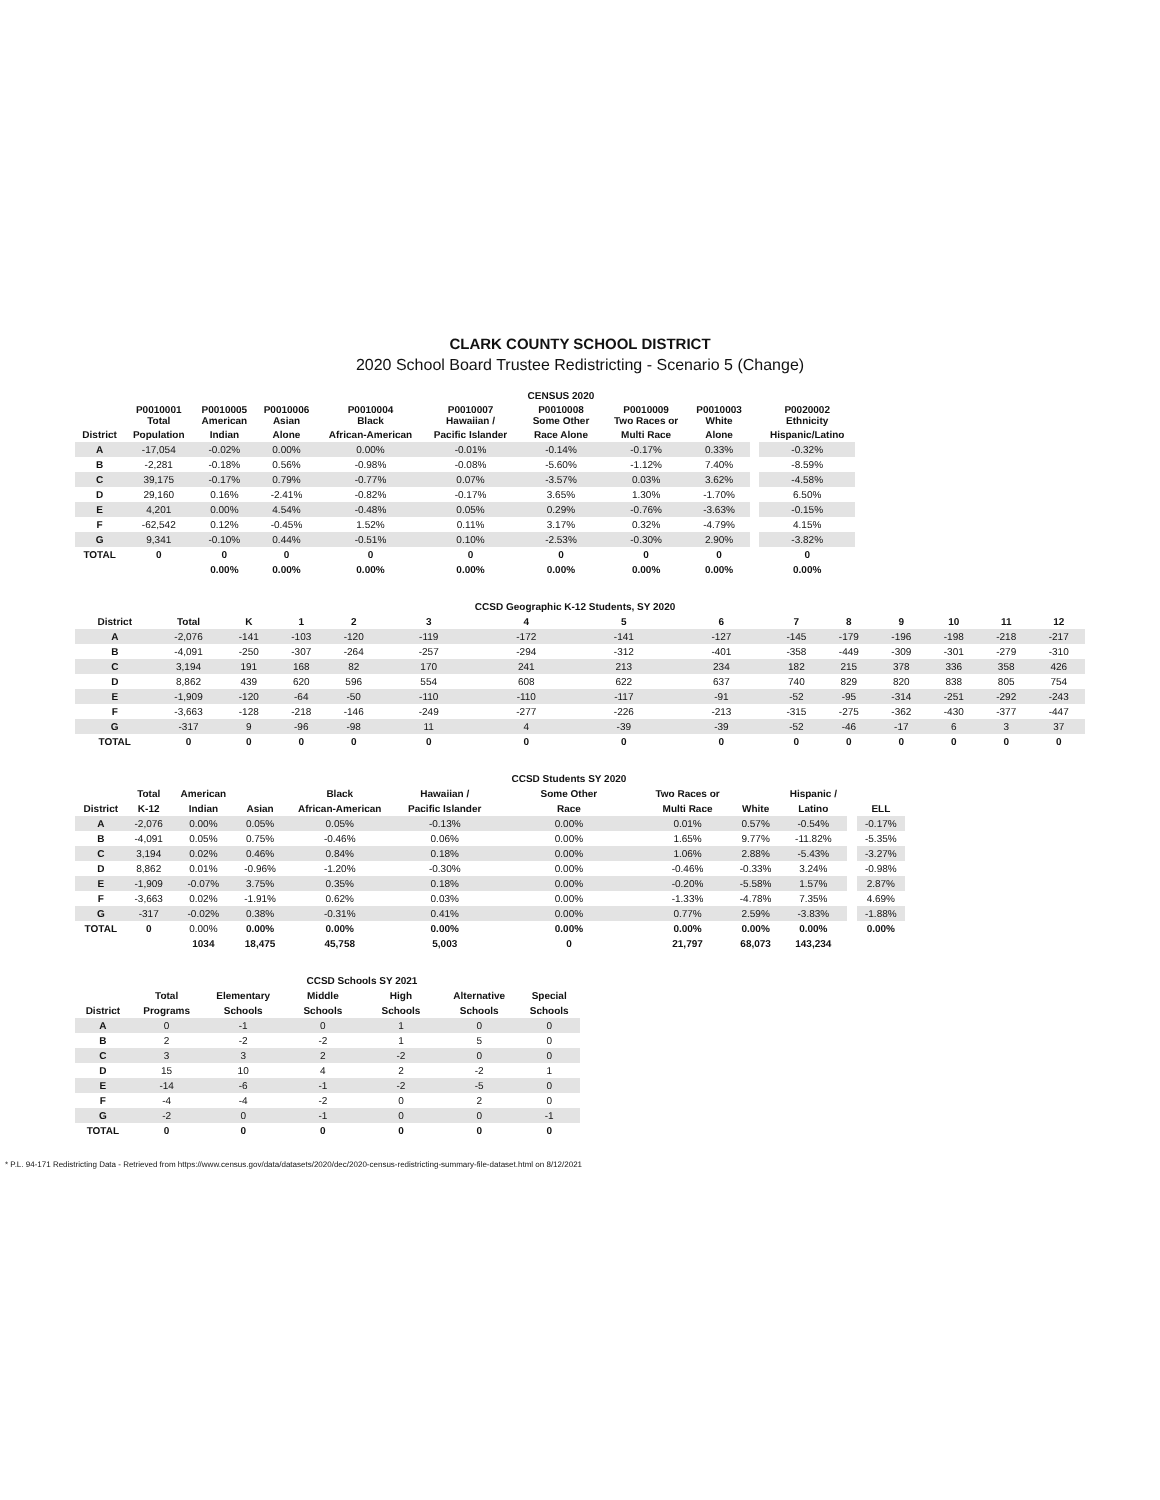CLARK COUNTY SCHOOL DISTRICT
2020 School Board Trustee Redistricting - Scenario 5 (Change)
| | | | | | | CENSUS 2020 | | | | |
| --- | --- | --- | --- | --- | --- | --- | --- | --- | --- | --- |
| | P0010001 Total | P0010005 American | P0010006 Asian | P0010004 Black | P0010007 Hawaiian / | P0010008 Some Other | P0010009 Two Races or | P0010003 White | | P0020002 Ethnicity |
| District | Population | Indian | Alone | African-American | Pacific Islander | Race Alone | Multi Race | Alone | | Hispanic/Latino |
| A | -17,054 | -0.02% | 0.00% | 0.00% | -0.01% | -0.14% | -0.17% | 0.33% | | -0.32% |
| B | -2,281 | -0.18% | 0.56% | -0.98% | -0.08% | -5.60% | -1.12% | 7.40% | | -8.59% |
| C | 39,175 | -0.17% | 0.79% | -0.77% | 0.07% | -3.57% | 0.03% | 3.62% | | -4.58% |
| D | 29,160 | 0.16% | -2.41% | -0.82% | -0.17% | 3.65% | 1.30% | -1.70% | | 6.50% |
| E | 4,201 | 0.00% | 4.54% | -0.48% | 0.05% | 0.29% | -0.76% | -3.63% | | -0.15% |
| F | -62,542 | 0.12% | -0.45% | 1.52% | 0.11% | 3.17% | 0.32% | -4.79% | | 4.15% |
| G | 9,341 | -0.10% | 0.44% | -0.51% | 0.10% | -2.53% | -0.30% | 2.90% | | -3.82% |
| TOTAL | 0 | 0 | 0 | 0 | 0 | 0 | 0 | 0 | | 0 |
| | | 0.00% | 0.00% | 0.00% | 0.00% | 0.00% | 0.00% | 0.00% | | 0.00% |
| | | | | | CCSD Geographic K-12 Students, SY 2020 | | | | | | | | | |
| --- | --- | --- | --- | --- | --- | --- | --- | --- | --- | --- | --- | --- | --- | --- |
| District | Total | K | 1 | 2 | 3 | 4 | 5 | 6 | 7 | 8 | 9 | 10 | 11 | 12 |
| A | -2,076 | -141 | -103 | -120 | -119 | -172 | -141 | -127 | -145 | -179 | -196 | -198 | -218 | -217 |
| B | -4,091 | -250 | -307 | -264 | -257 | -294 | -312 | -401 | -358 | -449 | -309 | -301 | -279 | -310 |
| C | 3,194 | 191 | 168 | 82 | 170 | 241 | 213 | 234 | 182 | 215 | 378 | 336 | 358 | 426 |
| D | 8,862 | 439 | 620 | 596 | 554 | 608 | 622 | 637 | 740 | 829 | 820 | 838 | 805 | 754 |
| E | -1,909 | -120 | -64 | -50 | -110 | -110 | -117 | -91 | -52 | -95 | -314 | -251 | -292 | -243 |
| F | -3,663 | -128 | -218 | -146 | -249 | -277 | -226 | -213 | -315 | -275 | -362 | -430 | -377 | -447 |
| G | -317 | 9 | -96 | -98 | 11 | 4 | -39 | -39 | -52 | -46 | -17 | 6 | 3 | 37 |
| TOTAL | 0 | 0 | 0 | 0 | 0 | 0 | 0 | 0 | 0 | 0 | 0 | 0 | 0 | 0 |
| | | | | | | CCSD Students SY 2020 | | | | | |
| --- | --- | --- | --- | --- | --- | --- | --- | --- | --- | --- | --- |
| | Total | American | | Black | Hawaiian / | Some Other | Two Races or | | Hispanic / | | |
| District | K-12 | Indian | Asian | African-American | Pacific Islander | Race | Multi Race | White | Latino | | ELL |
| A | -2,076 | 0.00% | 0.05% | 0.05% | -0.13% | 0.00% | 0.01% | 0.57% | -0.54% | | -0.17% |
| B | -4,091 | 0.05% | 0.75% | -0.46% | 0.06% | 0.00% | 1.65% | 9.77% | -11.82% | | -5.35% |
| C | 3,194 | 0.02% | 0.46% | 0.84% | 0.18% | 0.00% | 1.06% | 2.88% | -5.43% | | -3.27% |
| D | 8,862 | 0.01% | -0.96% | -1.20% | -0.30% | 0.00% | -0.46% | -0.33% | 3.24% | | -0.98% |
| E | -1,909 | -0.07% | 3.75% | 0.35% | 0.18% | 0.00% | -0.20% | -5.58% | 1.57% | | 2.87% |
| F | -3,663 | 0.02% | -1.91% | 0.62% | 0.03% | 0.00% | -1.33% | -4.78% | 7.35% | | 4.69% |
| G | -317 | -0.02% | 0.38% | -0.31% | 0.41% | 0.00% | 0.77% | 2.59% | -3.83% | | -1.88% |
| TOTAL | 0 | 0.00% | 0.00% | 0.00% | 0.00% | 0.00% | 0.00% | 0.00% | 0.00% | | 0.00% |
| | | 1034 | 18,475 | 45,758 | 5,003 | 0 | 21,797 | 68,073 | 143,234 | | |
| | | | CCSD Schools SY 2021 | | | |
| --- | --- | --- | --- | --- | --- | --- |
| | Total | Elementary | Middle | High | Alternative | Special |
| District | Programs | Schools | Schools | Schools | Schools | Schools |
| A | 0 | -1 | 0 | 1 | 0 | 0 |
| B | 2 | -2 | -2 | 1 | 5 | 0 |
| C | 3 | 3 | 2 | -2 | 0 | 0 |
| D | 15 | 10 | 4 | 2 | -2 | 1 |
| E | -14 | -6 | -1 | -2 | -5 | 0 |
| F | -4 | -4 | -2 | 0 | 2 | 0 |
| G | -2 | 0 | -1 | 0 | 0 | -1 |
| TOTAL | 0 | 0 | 0 | 0 | 0 | 0 |
* P.L. 94-171 Redistricting Data - Retrieved from https://www.census.gov/data/datasets/2020/dec/2020-census-redistricting-summary-file-dataset.html on 8/12/2021